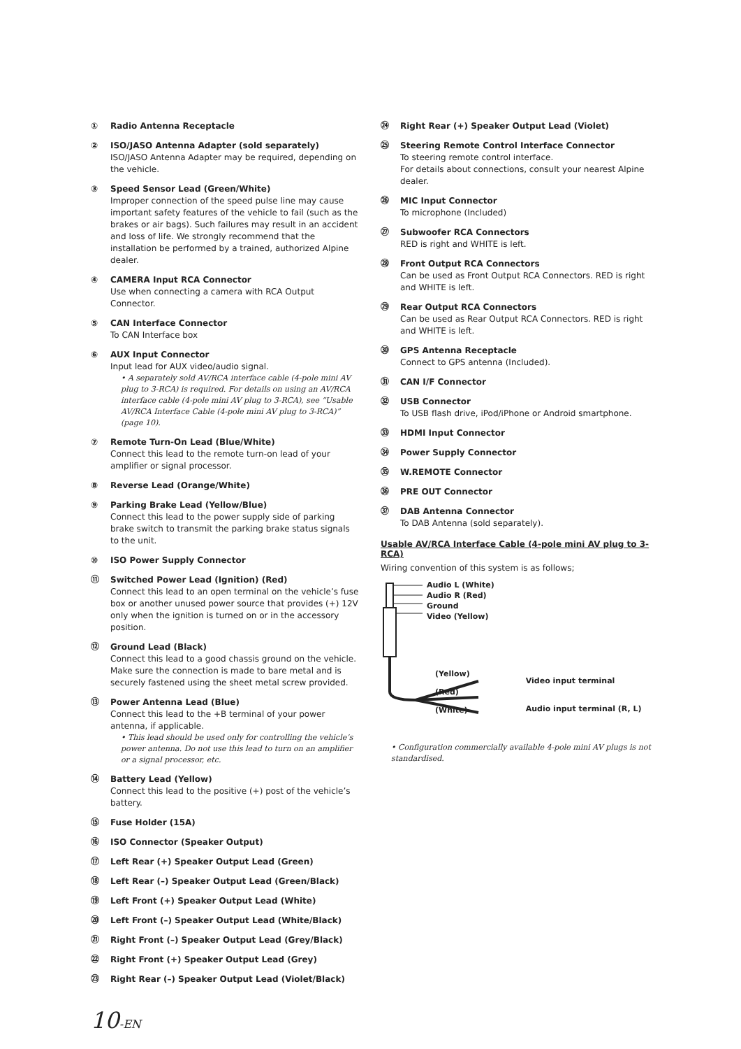① Radio Antenna Receptacle
② ISO/JASO Antenna Adapter (sold separately)
ISO/JASO Antenna Adapter may be required, depending on the vehicle.
③ Speed Sensor Lead (Green/White)
Improper connection of the speed pulse line may cause important safety features of the vehicle to fail (such as the brakes or air bags). Such failures may result in an accident and loss of life. We strongly recommend that the installation be performed by a trained, authorized Alpine dealer.
④ CAMERA Input RCA Connector
Use when connecting a camera with RCA Output Connector.
⑤ CAN Interface Connector
To CAN Interface box
⑥ AUX Input Connector
Input lead for AUX video/audio signal.
• A separately sold AV/RCA interface cable (4-pole mini AV plug to 3-RCA) is required. For details on using an AV/RCA interface cable (4-pole mini AV plug to 3-RCA), see “Usable AV/RCA Interface Cable (4-pole mini AV plug to 3-RCA)” (page 10).
⑦ Remote Turn-On Lead (Blue/White)
Connect this lead to the remote turn-on lead of your amplifier or signal processor.
⑧ Reverse Lead (Orange/White)
⑨ Parking Brake Lead (Yellow/Blue)
Connect this lead to the power supply side of parking brake switch to transmit the parking brake status signals to the unit.
⑩ ISO Power Supply Connector
⑪ Switched Power Lead (Ignition) (Red)
Connect this lead to an open terminal on the vehicle’s fuse box or another unused power source that provides (+) 12V only when the ignition is turned on or in the accessory position.
⑫ Ground Lead (Black)
Connect this lead to a good chassis ground on the vehicle. Make sure the connection is made to bare metal and is securely fastened using the sheet metal screw provided.
⑬ Power Antenna Lead (Blue)
Connect this lead to the +B terminal of your power antenna, if applicable.
• This lead should be used only for controlling the vehicle’s power antenna. Do not use this lead to turn on an amplifier or a signal processor, etc.
⑭ Battery Lead (Yellow)
Connect this lead to the positive (+) post of the vehicle’s battery.
⑮ Fuse Holder (15A)
⑯ ISO Connector (Speaker Output)
⑰ Left Rear (+) Speaker Output Lead (Green)
⑱ Left Rear (–) Speaker Output Lead (Green/Black)
⑲ Left Front (+) Speaker Output Lead (White)
⑳ Left Front (–) Speaker Output Lead (White/Black)
㉑ Right Front (–) Speaker Output Lead (Grey/Black)
㉒ Right Front (+) Speaker Output Lead (Grey)
㉓ Right Rear (–) Speaker Output Lead (Violet/Black)
㉔ Right Rear (+) Speaker Output Lead (Violet)
㉕ Steering Remote Control Interface Connector
To steering remote control interface.
For details about connections, consult your nearest Alpine dealer.
㉖ MIC Input Connector
To microphone (Included)
㉗ Subwoofer RCA Connectors
RED is right and WHITE is left.
㉘ Front Output RCA Connectors
Can be used as Front Output RCA Connectors. RED is right and WHITE is left.
㉙ Rear Output RCA Connectors
Can be used as Rear Output RCA Connectors. RED is right and WHITE is left.
㉚ GPS Antenna Receptacle
Connect to GPS antenna (Included).
㉛ CAN I/F Connector
㉜ USB Connector
To USB flash drive, iPod/iPhone or Android smartphone.
㉝ HDMI Input Connector
㉞ Power Supply Connector
㉟ W.REMOTE Connector
㊱ PRE OUT Connector
㊲ DAB Antenna Connector
To DAB Antenna (sold separately).
Usable AV/RCA Interface Cable (4-pole mini AV plug to 3-RCA)
Wiring convention of this system is as follows;
Audio L (White)
Audio R (Red)
Ground
Video (Yellow)
(Yellow)
(Red)
(White)
Video input terminal
Audio input terminal (R, L)
• Configuration commercially available 4-pole mini AV plugs is not standardised.
10-EN